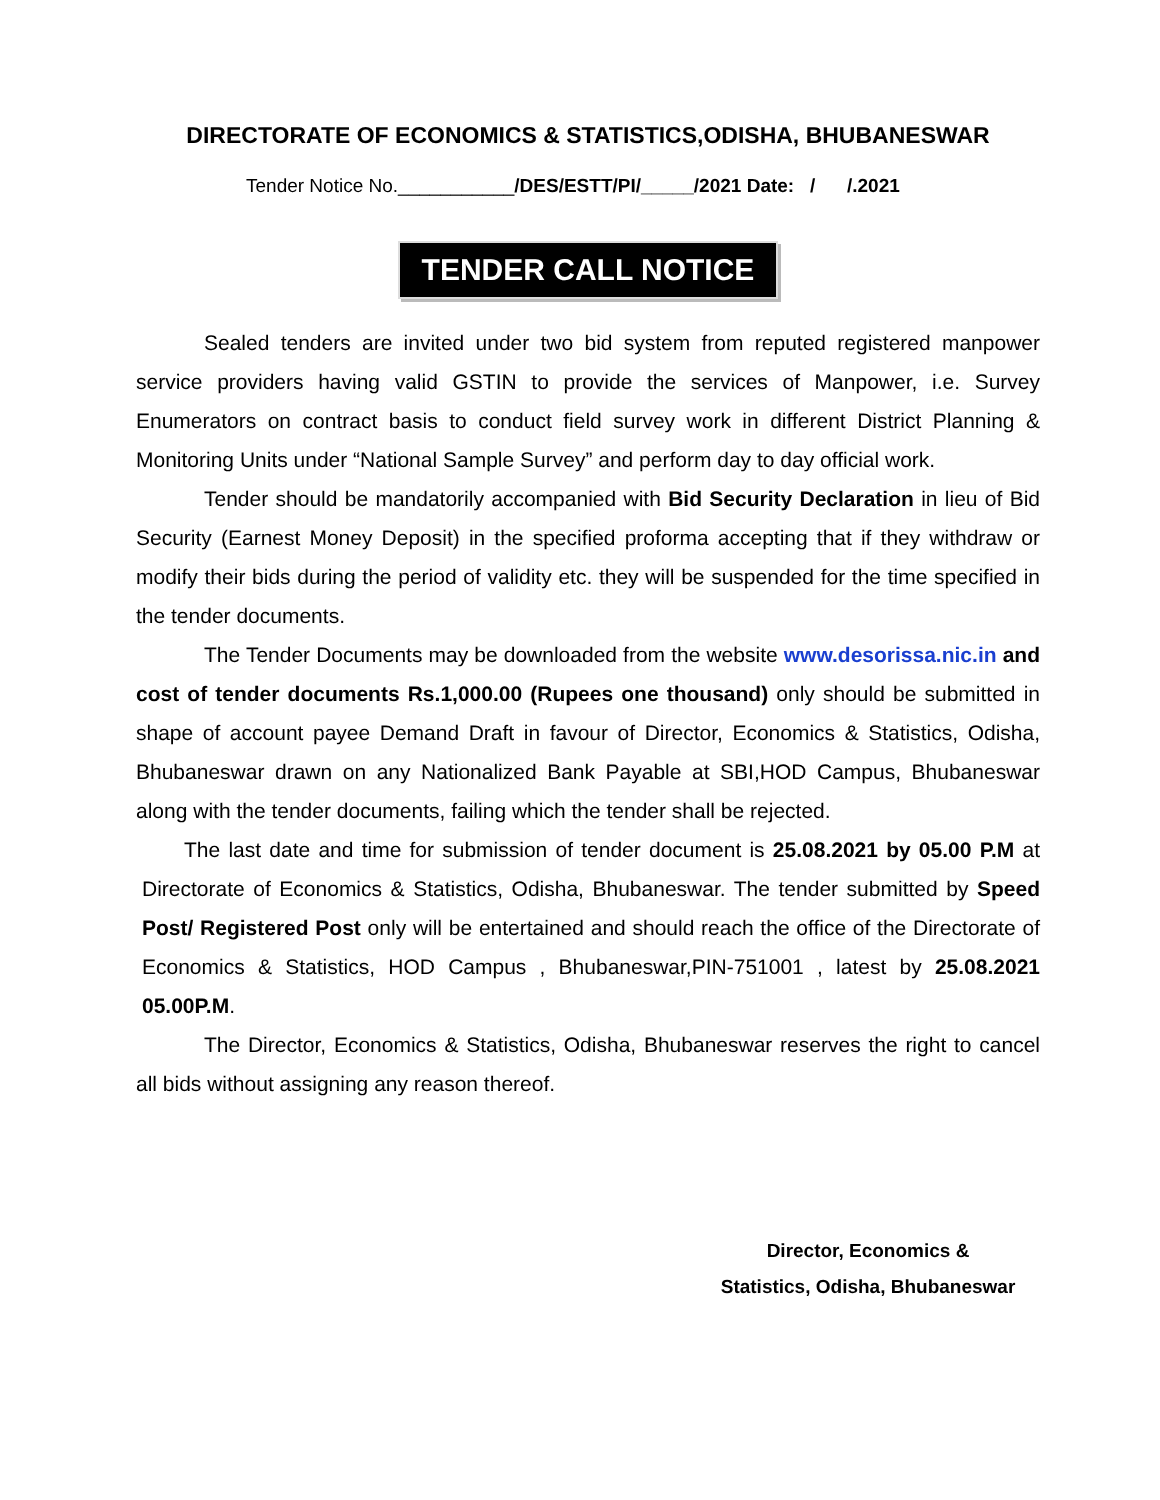DIRECTORATE OF ECONOMICS & STATISTICS,ODISHA, BHUBANESWAR
Tender Notice No.___________/DES/ESTT/PI/_____/2021 Date: / /.2021
TENDER CALL NOTICE
Sealed tenders are invited under two bid system from reputed registered manpower service providers having valid GSTIN to provide the services of Manpower, i.e. Survey Enumerators on contract basis to conduct field survey work in different District Planning & Monitoring Units under “National Sample Survey” and perform day to day official work.
Tender should be mandatorily accompanied with Bid Security Declaration in lieu of Bid Security (Earnest Money Deposit) in the specified proforma accepting that if they withdraw or modify their bids during the period of validity etc. they will be suspended for the time specified in the tender documents.
The Tender Documents may be downloaded from the website www.desorissa.nic.in and cost of tender documents Rs.1,000.00 (Rupees one thousand) only should be submitted in shape of account payee Demand Draft in favour of Director, Economics & Statistics, Odisha, Bhubaneswar drawn on any Nationalized Bank Payable at SBI,HOD Campus, Bhubaneswar along with the tender documents, failing which the tender shall be rejected.
The last date and time for submission of tender document is 25.08.2021 by 05.00 P.M at Directorate of Economics & Statistics, Odisha, Bhubaneswar. The tender submitted by Speed Post/ Registered Post only will be entertained and should reach the office of the Directorate of Economics & Statistics, HOD Campus , Bhubaneswar,PIN-751001 , latest by 25.08.2021 05.00P.M.
The Director, Economics & Statistics, Odisha, Bhubaneswar reserves the right to cancel all bids without assigning any reason thereof.
Director, Economics &
Statistics, Odisha, Bhubaneswar